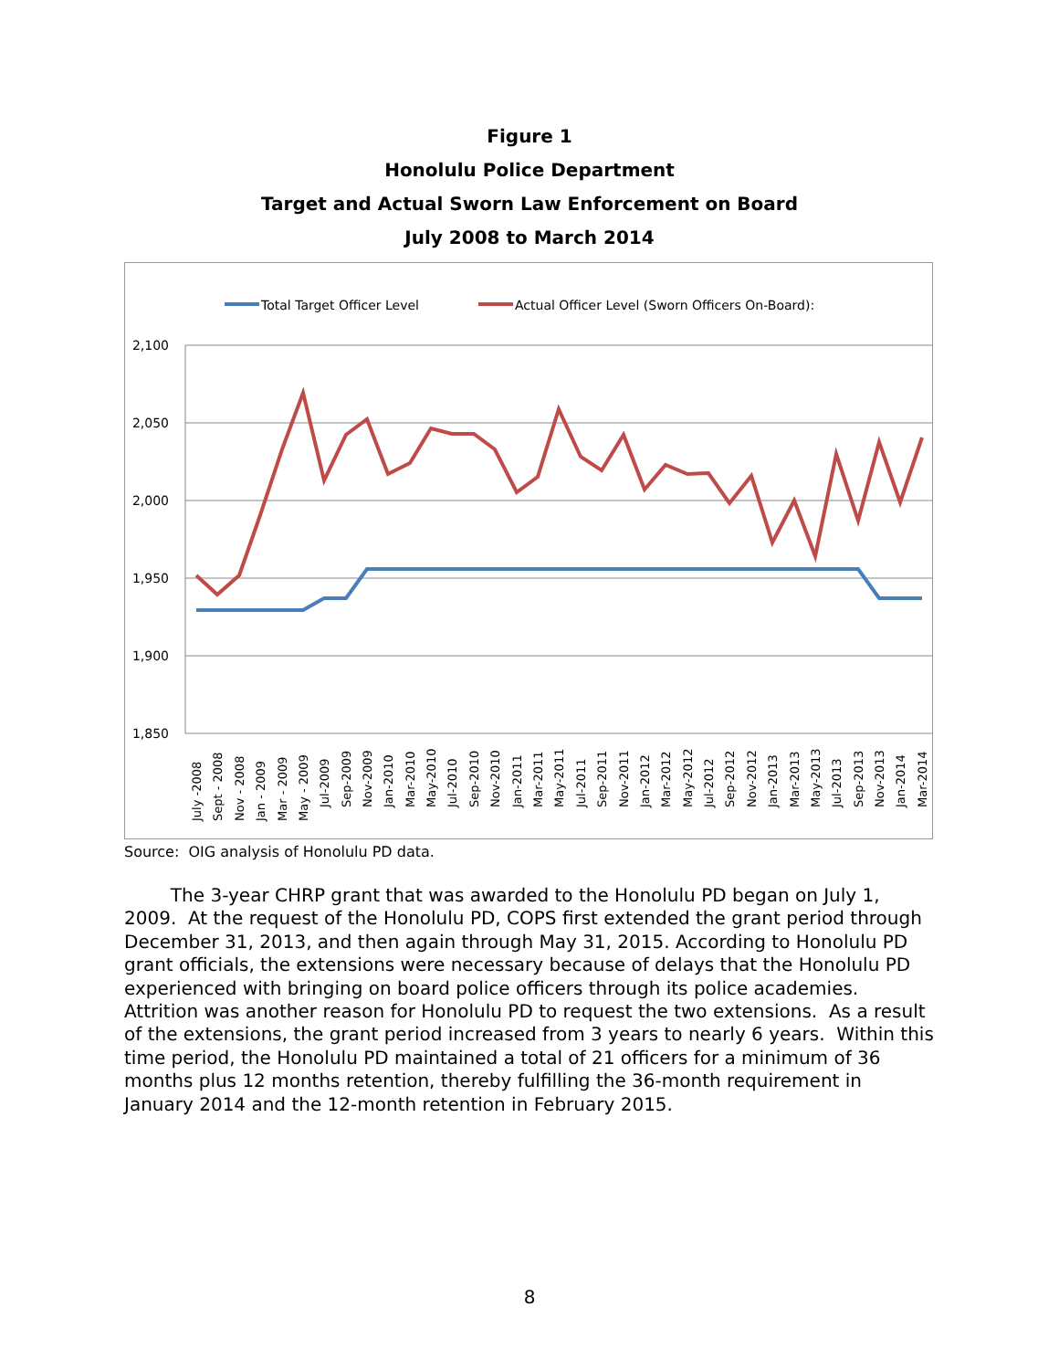Figure 1
Honolulu Police Department
Target and Actual Sworn Law Enforcement on Board
July 2008 to March 2014
Total Target Officer Level
Actual Officer Level (Sworn Officers On-Board):
2,100
2,050
2,000
1,950
1,900
1,850
July -2008
Sept - 2008
Nov - 2008
Jan - 2009
Mar - 2009
May - 2009
Jul-2009
Sep-2009
Nov-2009
Jan-2010
Mar-2010
May-2010
Jul-2010
Sep-2010
Nov-2010
Jan-2011
Mar-2011
May-2011
Jul-2011
Sep-2011
Nov-2011
Jan-2012
Mar-2012
May-2012
Jul-2012
Sep-2012
Nov-2012
Jan-2013
Mar-2013
May-2013
Jul-2013
Sep-2013
Nov-2013
Jan-2014
Mar-2014
Source: OIG analysis of Honolulu PD data.
The 3-year CHRP grant that was awarded to the Honolulu PD began on July 1, 2009. At the request of the Honolulu PD, COPS first extended the grant period through December 31, 2013, and then again through May 31, 2015. According to Honolulu PD grant officials, the extensions were necessary because of delays that the Honolulu PD experienced with bringing on board police officers through its police academies. Attrition was another reason for Honolulu PD to request the two extensions. As a result of the extensions, the grant period increased from 3 years to nearly 6 years. Within this time period, the Honolulu PD maintained a total of 21 officers for a minimum of 36 months plus 12 months retention, thereby fulfilling the 36-month requirement in January 2014 and the 12-month retention in February 2015.
8